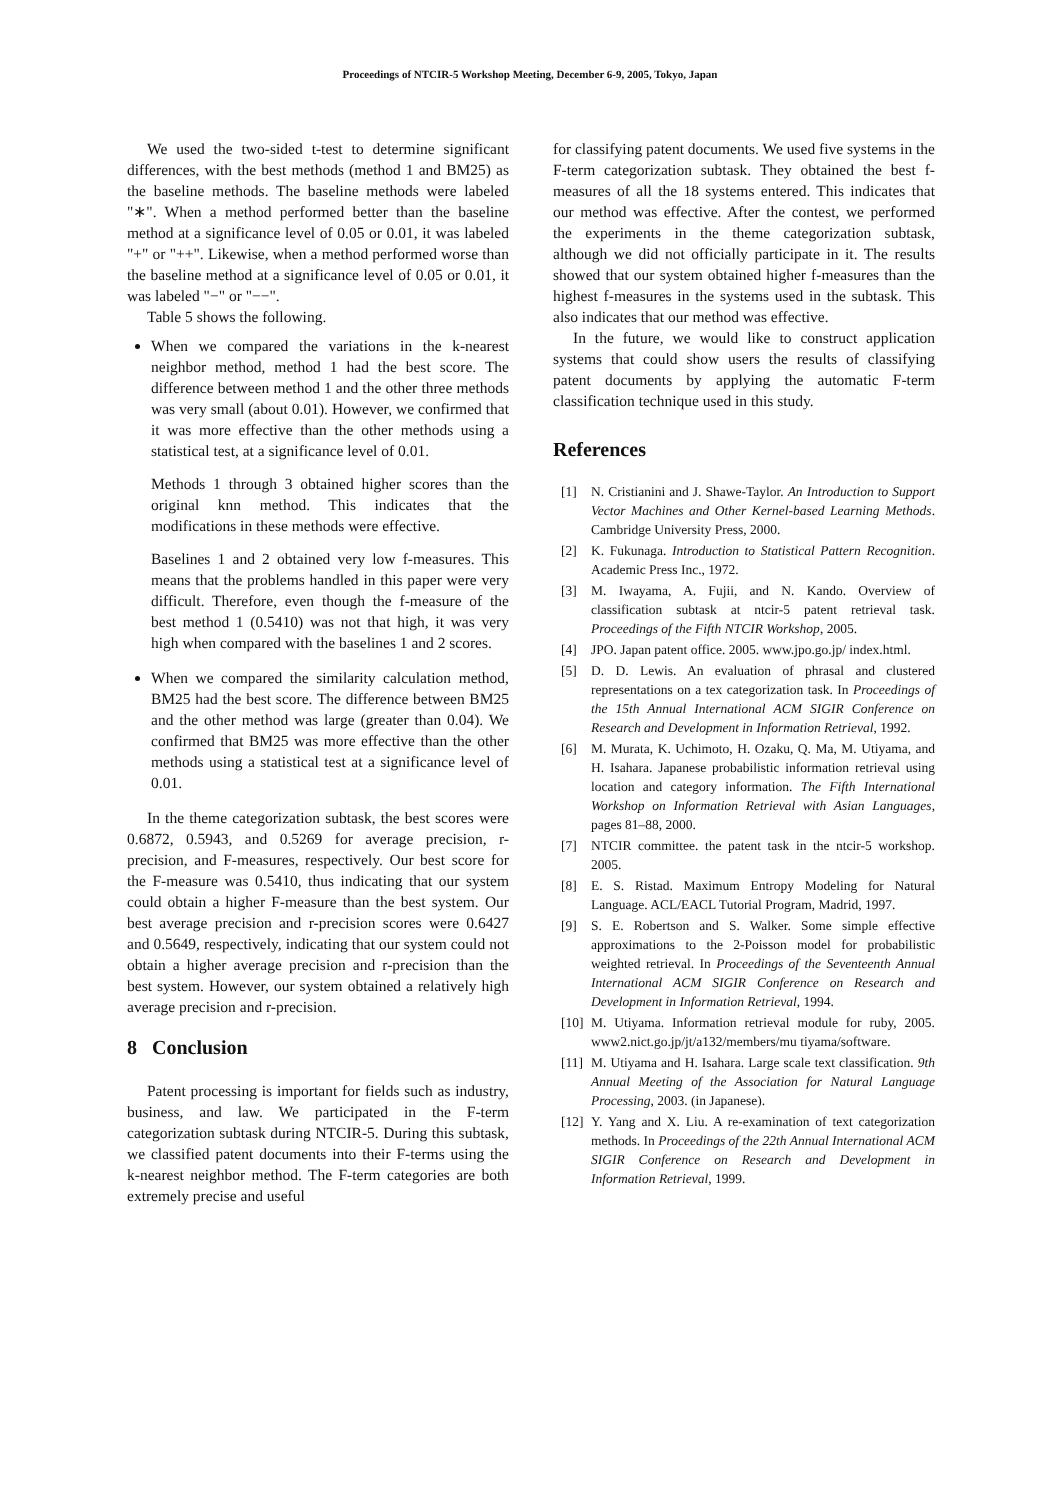Proceedings of NTCIR-5 Workshop Meeting, December 6-9, 2005, Tokyo, Japan
We used the two-sided t-test to determine significant differences, with the best methods (method 1 and BM25) as the baseline methods. The baseline methods were labeled "∗". When a method performed better than the baseline method at a significance level of 0.05 or 0.01, it was labeled "+" or "++". Likewise, when a method performed worse than the baseline method at a significance level of 0.05 or 0.01, it was labeled "−" or "−−".
Table 5 shows the following.
When we compared the variations in the k-nearest neighbor method, method 1 had the best score. The difference between method 1 and the other three methods was very small (about 0.01). However, we confirmed that it was more effective than the other methods using a statistical test, at a significance level of 0.01.
Methods 1 through 3 obtained higher scores than the original knn method. This indicates that the modifications in these methods were effective.
Baselines 1 and 2 obtained very low f-measures. This means that the problems handled in this paper were very difficult. Therefore, even though the f-measure of the best method 1 (0.5410) was not that high, it was very high when compared with the baselines 1 and 2 scores.
When we compared the similarity calculation method, BM25 had the best score. The difference between BM25 and the other method was large (greater than 0.04). We confirmed that BM25 was more effective than the other methods using a statistical test at a significance level of 0.01.
In the theme categorization subtask, the best scores were 0.6872, 0.5943, and 0.5269 for average precision, r-precision, and F-measures, respectively. Our best score for the F-measure was 0.5410, thus indicating that our system could obtain a higher F-measure than the best system. Our best average precision and r-precision scores were 0.6427 and 0.5649, respectively, indicating that our system could not obtain a higher average precision and r-precision than the best system. However, our system obtained a relatively high average precision and r-precision.
8 Conclusion
Patent processing is important for fields such as industry, business, and law. We participated in the F-term categorization subtask during NTCIR-5. During this subtask, we classified patent documents into their F-terms using the k-nearest neighbor method. The F-term categories are both extremely precise and useful
for classifying patent documents. We used five systems in the F-term categorization subtask. They obtained the best f-measures of all the 18 systems entered. This indicates that our method was effective. After the contest, we performed the experiments in the theme categorization subtask, although we did not officially participate in it. The results showed that our system obtained higher f-measures than the highest f-measures in the systems used in the subtask. This also indicates that our method was effective.
In the future, we would like to construct application systems that could show users the results of classifying patent documents by applying the automatic F-term classification technique used in this study.
References
[1] N. Cristianini and J. Shawe-Taylor. An Introduction to Support Vector Machines and Other Kernel-based Learning Methods. Cambridge University Press, 2000.
[2] K. Fukunaga. Introduction to Statistical Pattern Recognition. Academic Press Inc., 1972.
[3] M. Iwayama, A. Fujii, and N. Kando. Overview of classification subtask at ntcir-5 patent retrieval task. Proceedings of the Fifth NTCIR Workshop, 2005.
[4] JPO. Japan patent office. 2005. www.jpo.go.jp/ index.html.
[5] D. D. Lewis. An evaluation of phrasal and clustered representations on a tex categorization task. In Proceedings of the 15th Annual International ACM SIGIR Conference on Research and Development in Information Retrieval, 1992.
[6] M. Murata, K. Uchimoto, H. Ozaku, Q. Ma, M. Utiyama, and H. Isahara. Japanese probabilistic information retrieval using location and category information. The Fifth International Workshop on Information Retrieval with Asian Languages, pages 81–88, 2000.
[7] NTCIR committee. the patent task in the ntcir-5 workshop. 2005.
[8] E. S. Ristad. Maximum Entropy Modeling for Natural Language. ACL/EACL Tutorial Program, Madrid, 1997.
[9] S. E. Robertson and S. Walker. Some simple effective approximations to the 2-Poisson model for probabilistic weighted retrieval. In Proceedings of the Seventeenth Annual International ACM SIGIR Conference on Research and Development in Information Retrieval, 1994.
[10] M. Utiyama. Information retrieval module for ruby, 2005. www2.nict.go.jp/jt/a132/members/mu tiyama/software.
[11] M. Utiyama and H. Isahara. Large scale text classification. 9th Annual Meeting of the Association for Natural Language Processing, 2003. (in Japanese).
[12] Y. Yang and X. Liu. A re-examination of text categorization methods. In Proceedings of the 22th Annual International ACM SIGIR Conference on Research and Development in Information Retrieval, 1999.